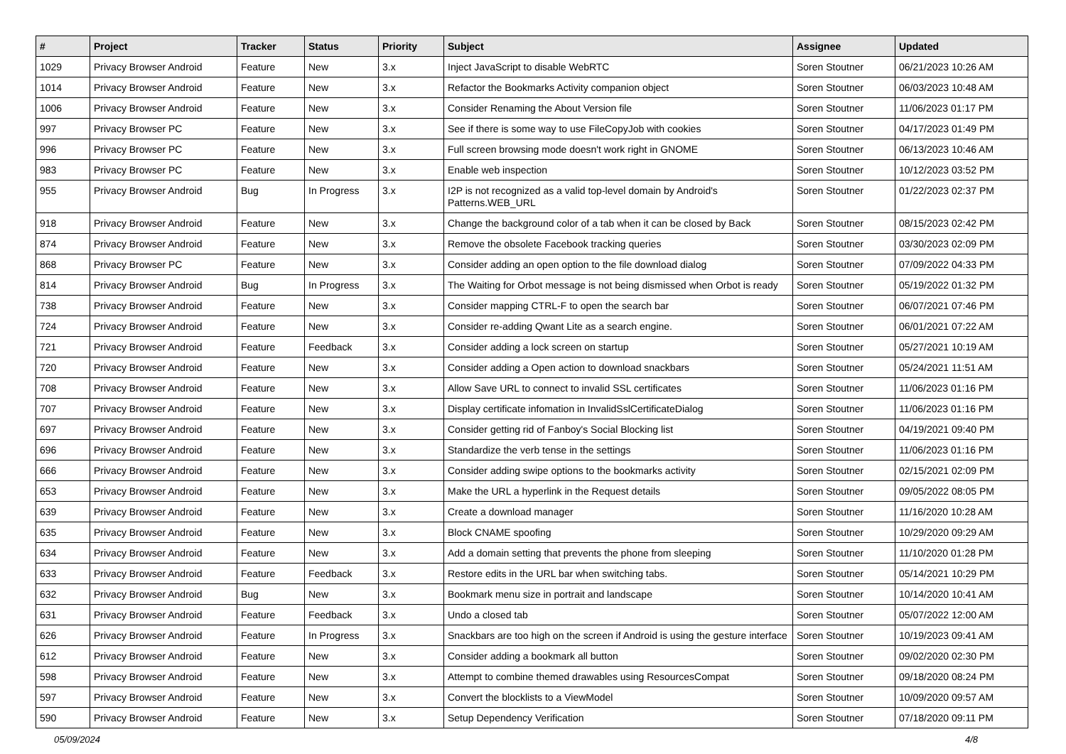| # | Project | Tracker | Status | Priority | Subject | Assignee | Updated |
| --- | --- | --- | --- | --- | --- | --- | --- |
| 1029 | Privacy Browser Android | Feature | New | 3.x | Inject JavaScript to disable WebRTC | Soren Stoutner | 06/21/2023 10:26 AM |
| 1014 | Privacy Browser Android | Feature | New | 3.x | Refactor the Bookmarks Activity companion object | Soren Stoutner | 06/03/2023 10:48 AM |
| 1006 | Privacy Browser Android | Feature | New | 3.x | Consider Renaming the About Version file | Soren Stoutner | 11/06/2023 01:17 PM |
| 997 | Privacy Browser PC | Feature | New | 3.x | See if there is some way to use FileCopyJob with cookies | Soren Stoutner | 04/17/2023 01:49 PM |
| 996 | Privacy Browser PC | Feature | New | 3.x | Full screen browsing mode doesn't work right in GNOME | Soren Stoutner | 06/13/2023 10:46 AM |
| 983 | Privacy Browser PC | Feature | New | 3.x | Enable web inspection | Soren Stoutner | 10/12/2023 03:52 PM |
| 955 | Privacy Browser Android | Bug | In Progress | 3.x | I2P is not recognized as a valid top-level domain by Android's Patterns.WEB_URL | Soren Stoutner | 01/22/2023 02:37 PM |
| 918 | Privacy Browser Android | Feature | New | 3.x | Change the background color of a tab when it can be closed by Back | Soren Stoutner | 08/15/2023 02:42 PM |
| 874 | Privacy Browser Android | Feature | New | 3.x | Remove the obsolete Facebook tracking queries | Soren Stoutner | 03/30/2023 02:09 PM |
| 868 | Privacy Browser PC | Feature | New | 3.x | Consider adding an open option to the file download dialog | Soren Stoutner | 07/09/2022 04:33 PM |
| 814 | Privacy Browser Android | Bug | In Progress | 3.x | The Waiting for Orbot message is not being dismissed when Orbot is ready | Soren Stoutner | 05/19/2022 01:32 PM |
| 738 | Privacy Browser Android | Feature | New | 3.x | Consider mapping CTRL-F to open the search bar | Soren Stoutner | 06/07/2021 07:46 PM |
| 724 | Privacy Browser Android | Feature | New | 3.x | Consider re-adding Qwant Lite as a search engine. | Soren Stoutner | 06/01/2021 07:22 AM |
| 721 | Privacy Browser Android | Feature | Feedback | 3.x | Consider adding a lock screen on startup | Soren Stoutner | 05/27/2021 10:19 AM |
| 720 | Privacy Browser Android | Feature | New | 3.x | Consider adding a Open action to download snackbars | Soren Stoutner | 05/24/2021 11:51 AM |
| 708 | Privacy Browser Android | Feature | New | 3.x | Allow Save URL to connect to invalid SSL certificates | Soren Stoutner | 11/06/2023 01:16 PM |
| 707 | Privacy Browser Android | Feature | New | 3.x | Display certificate infomation in InvalidSslCertificateDialog | Soren Stoutner | 11/06/2023 01:16 PM |
| 697 | Privacy Browser Android | Feature | New | 3.x | Consider getting rid of Fanboy's Social Blocking list | Soren Stoutner | 04/19/2021 09:40 PM |
| 696 | Privacy Browser Android | Feature | New | 3.x | Standardize the verb tense in the settings | Soren Stoutner | 11/06/2023 01:16 PM |
| 666 | Privacy Browser Android | Feature | New | 3.x | Consider adding swipe options to the bookmarks activity | Soren Stoutner | 02/15/2021 02:09 PM |
| 653 | Privacy Browser Android | Feature | New | 3.x | Make the URL a hyperlink in the Request details | Soren Stoutner | 09/05/2022 08:05 PM |
| 639 | Privacy Browser Android | Feature | New | 3.x | Create a download manager | Soren Stoutner | 11/16/2020 10:28 AM |
| 635 | Privacy Browser Android | Feature | New | 3.x | Block CNAME spoofing | Soren Stoutner | 10/29/2020 09:29 AM |
| 634 | Privacy Browser Android | Feature | New | 3.x | Add a domain setting that prevents the phone from sleeping | Soren Stoutner | 11/10/2020 01:28 PM |
| 633 | Privacy Browser Android | Feature | Feedback | 3.x | Restore edits in the URL bar when switching tabs. | Soren Stoutner | 05/14/2021 10:29 PM |
| 632 | Privacy Browser Android | Bug | New | 3.x | Bookmark menu size in portrait and landscape | Soren Stoutner | 10/14/2020 10:41 AM |
| 631 | Privacy Browser Android | Feature | Feedback | 3.x | Undo a closed tab | Soren Stoutner | 05/07/2022 12:00 AM |
| 626 | Privacy Browser Android | Feature | In Progress | 3.x | Snackbars are too high on the screen if Android is using the gesture interface | Soren Stoutner | 10/19/2023 09:41 AM |
| 612 | Privacy Browser Android | Feature | New | 3.x | Consider adding a bookmark all button | Soren Stoutner | 09/02/2020 02:30 PM |
| 598 | Privacy Browser Android | Feature | New | 3.x | Attempt to combine themed drawables using ResourcesCompat | Soren Stoutner | 09/18/2020 08:24 PM |
| 597 | Privacy Browser Android | Feature | New | 3.x | Convert the blocklists to a ViewModel | Soren Stoutner | 10/09/2020 09:57 AM |
| 590 | Privacy Browser Android | Feature | New | 3.x | Setup Dependency Verification | Soren Stoutner | 07/18/2020 09:11 PM |
05/09/2024 4/8